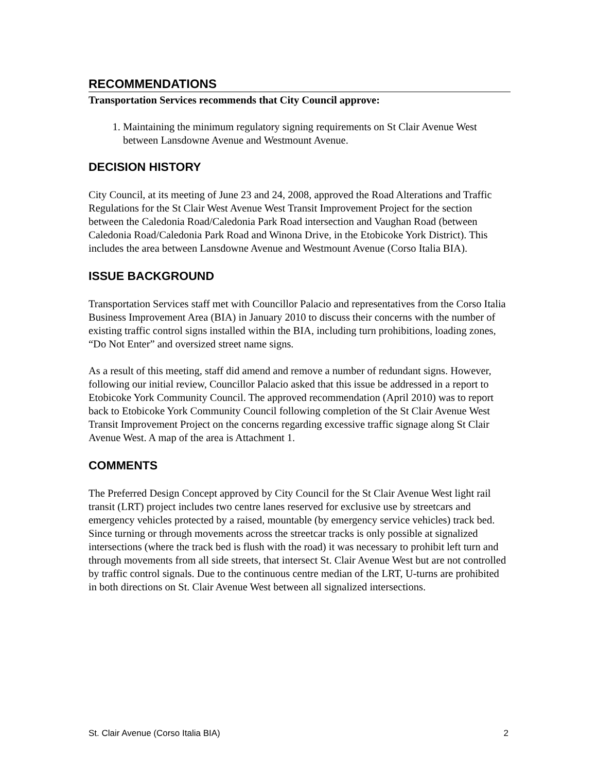RECOMMENDATIONS
Transportation Services recommends that City Council approve:
1. Maintaining the minimum regulatory signing requirements on St Clair Avenue West between Lansdowne Avenue and Westmount Avenue.
DECISION HISTORY
City Council, at its meeting of June 23 and 24, 2008, approved the Road Alterations and Traffic Regulations for the St Clair West Avenue West Transit Improvement Project for the section between the Caledonia Road/Caledonia Park Road intersection and Vaughan Road (between Caledonia Road/Caledonia Park Road and Winona Drive, in the Etobicoke York District). This includes the area between Lansdowne Avenue and Westmount Avenue (Corso Italia BIA).
ISSUE BACKGROUND
Transportation Services staff met with Councillor Palacio and representatives from the Corso Italia Business Improvement Area (BIA) in January 2010 to discuss their concerns with the number of existing traffic control signs installed within the BIA, including turn prohibitions, loading zones, “Do Not Enter” and oversized street name signs.
As a result of this meeting, staff did amend and remove a number of redundant signs. However, following our initial review, Councillor Palacio asked that this issue be addressed in a report to Etobicoke York Community Council. The approved recommendation (April 2010) was to report back to Etobicoke York Community Council following completion of the St Clair Avenue West Transit Improvement Project on the concerns regarding excessive traffic signage along St Clair Avenue West. A map of the area is Attachment 1.
COMMENTS
The Preferred Design Concept approved by City Council for the St Clair Avenue West light rail transit (LRT) project includes two centre lanes reserved for exclusive use by streetcars and emergency vehicles protected by a raised, mountable (by emergency service vehicles) track bed. Since turning or through movements across the streetcar tracks is only possible at signalized intersections (where the track bed is flush with the road) it was necessary to prohibit left turn and through movements from all side streets, that intersect St. Clair Avenue West but are not controlled by traffic control signals. Due to the continuous centre median of the LRT, U-turns are prohibited in both directions on St. Clair Avenue West between all signalized intersections.
St. Clair Avenue (Corso Italia BIA) 2